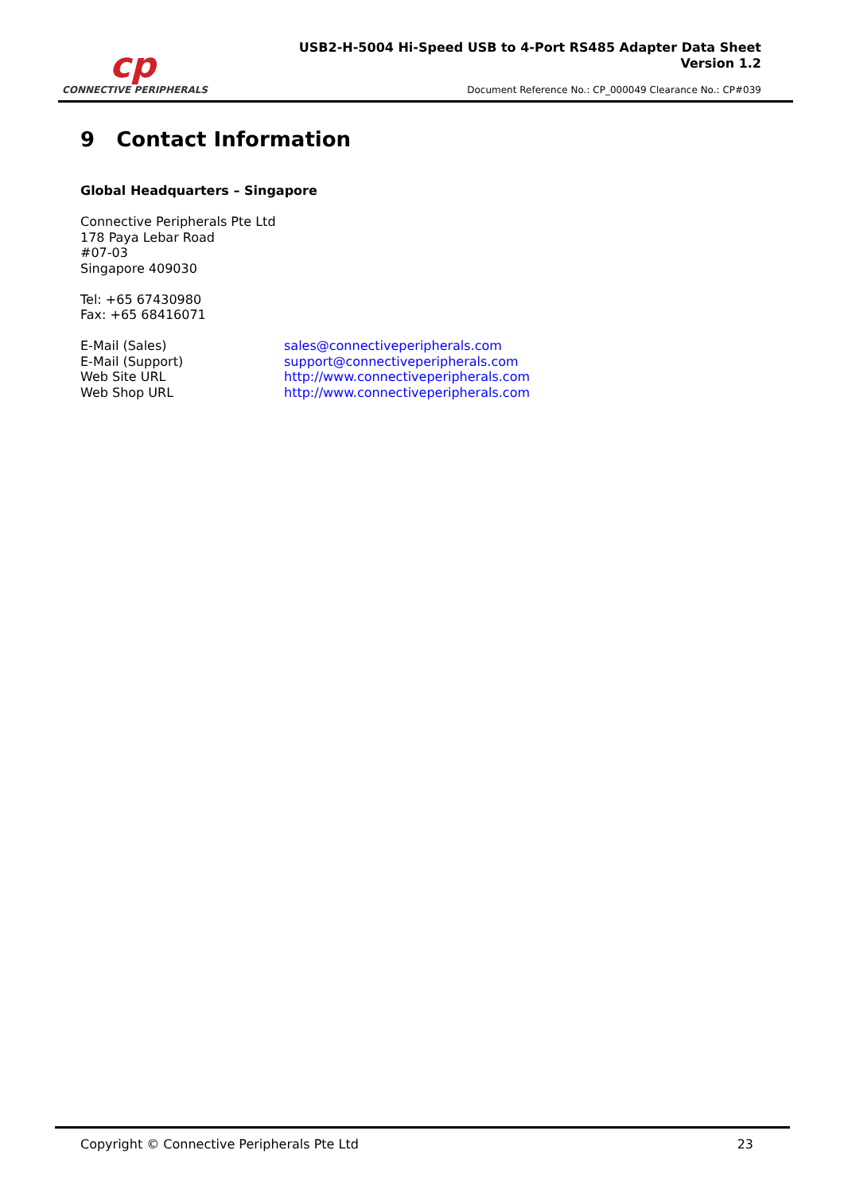cp
CONNECTIVE PERIPHERALS
USB2-H-5004 Hi-Speed USB to 4-Port RS485 Adapter Data Sheet
Version 1.2
Document Reference No.: CP_000049 Clearance No.: CP#039
9 Contact Information
Global Headquarters – Singapore
Connective Peripherals Pte Ltd
178 Paya Lebar Road
#07-03
Singapore 409030
Tel: +65 67430980
Fax: +65 68416071
| E-Mail (Sales) | sales@connectiveperipherals.com |
| E-Mail (Support) | support@connectiveperipherals.com |
| Web Site URL | http://www.connectiveperipherals.com |
| Web Shop URL | http://www.connectiveperipherals.com |
Copyright © Connective Peripherals Pte Ltd 23